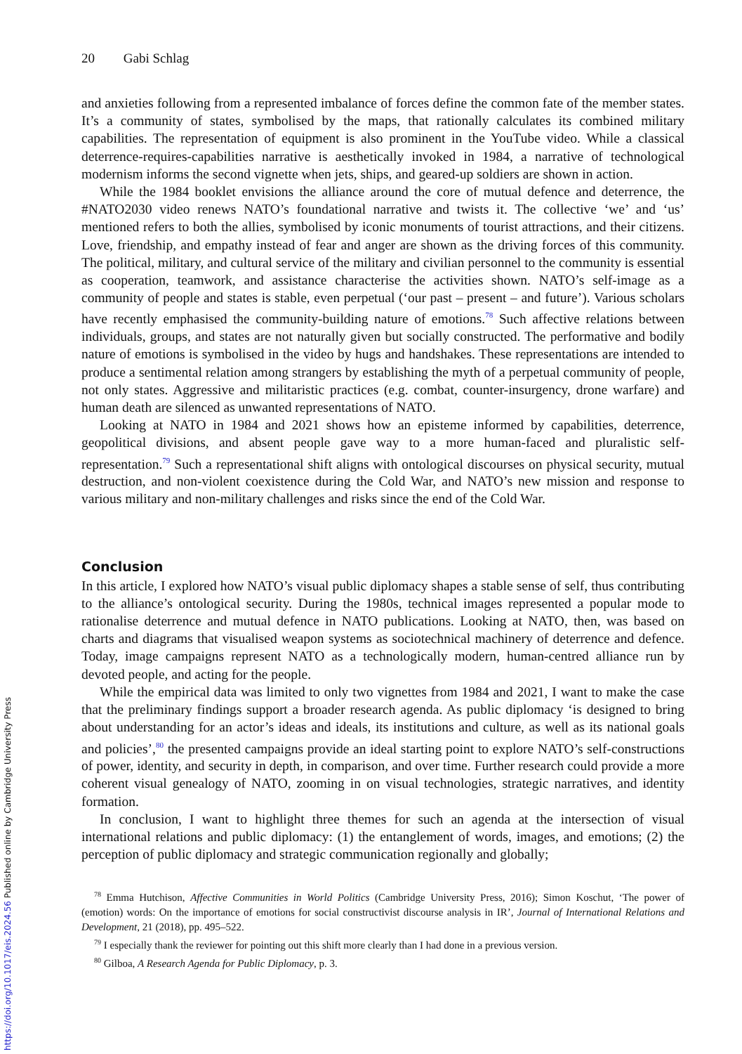20 Gabi Schlag
and anxieties following from a represented imbalance of forces define the common fate of the member states. It’s a community of states, symbolised by the maps, that rationally calculates its combined military capabilities. The representation of equipment is also prominent in the YouTube video. While a classical deterrence-requires-capabilities narrative is aesthetically invoked in 1984, a narrative of technological modernism informs the second vignette when jets, ships, and geared-up soldiers are shown in action.
While the 1984 booklet envisions the alliance around the core of mutual defence and deterrence, the #NATO2030 video renews NATO’s foundational narrative and twists it. The collective ‘we’ and ‘us’ mentioned refers to both the allies, symbolised by iconic monuments of tourist attractions, and their citizens. Love, friendship, and empathy instead of fear and anger are shown as the driving forces of this community. The political, military, and cultural service of the military and civilian personnel to the community is essential as cooperation, teamwork, and assistance characterise the activities shown. NATO’s self-image as a community of people and states is stable, even perpetual (‘our past – present – and future’). Various scholars have recently emphasised the community-building nature of emotions.<sup>78</sup> Such affective relations between individuals, groups, and states are not naturally given but socially constructed. The performative and bodily nature of emotions is symbolised in the video by hugs and handshakes. These representations are intended to produce a sentimental relation among strangers by establishing the myth of a perpetual community of people, not only states. Aggressive and militaristic practices (e.g. combat, counter-insurgency, drone warfare) and human death are silenced as unwanted representations of NATO.
Looking at NATO in 1984 and 2021 shows how an episteme informed by capabilities, deterrence, geopolitical divisions, and absent people gave way to a more human-faced and pluralistic self-representation.<sup>79</sup> Such a representational shift aligns with ontological discourses on physical security, mutual destruction, and non-violent coexistence during the Cold War, and NATO’s new mission and response to various military and non-military challenges and risks since the end of the Cold War.
Conclusion
In this article, I explored how NATO’s visual public diplomacy shapes a stable sense of self, thus contributing to the alliance’s ontological security. During the 1980s, technical images represented a popular mode to rationalise deterrence and mutual defence in NATO publications. Looking at NATO, then, was based on charts and diagrams that visualised weapon systems as sociotechnical machinery of deterrence and defence. Today, image campaigns represent NATO as a technologically modern, human-centred alliance run by devoted people, and acting for the people.
While the empirical data was limited to only two vignettes from 1984 and 2021, I want to make the case that the preliminary findings support a broader research agenda. As public diplomacy ‘is designed to bring about understanding for an actor’s ideas and ideals, its institutions and culture, as well as its national goals and policies’,<sup>80</sup> the presented campaigns provide an ideal starting point to explore NATO’s self-constructions of power, identity, and security in depth, in comparison, and over time. Further research could provide a more coherent visual genealogy of NATO, zooming in on visual technologies, strategic narratives, and identity formation.
In conclusion, I want to highlight three themes for such an agenda at the intersection of visual international relations and public diplomacy: (1) the entanglement of words, images, and emotions; (2) the perception of public diplomacy and strategic communication regionally and globally;
<sup>78</sup> Emma Hutchison, Affective Communities in World Politics (Cambridge University Press, 2016); Simon Koschut, ‘The power of (emotion) words: On the importance of emotions for social constructivist discourse analysis in IR’, Journal of International Relations and Development, 21 (2018), pp. 495–522.
<sup>79</sup> I especially thank the reviewer for pointing out this shift more clearly than I had done in a previous version.
<sup>80</sup> Gilboa, A Research Agenda for Public Diplomacy, p. 3.
https://doi.org/10.1017/eis.2024.56 Published online by Cambridge University Press